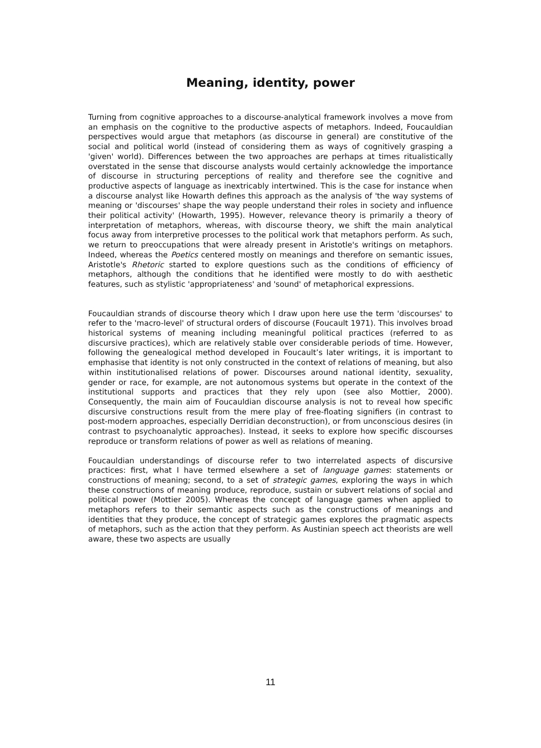Meaning, identity, power
Turning from cognitive approaches to a discourse-analytical framework involves a move from an emphasis on the cognitive to the productive aspects of metaphors. Indeed, Foucauldian perspectives would argue that metaphors (as discourse in general) are constitutive of the social and political world (instead of considering them as ways of cognitively grasping a 'given' world). Differences between the two approaches are perhaps at times ritualistically overstated in the sense that discourse analysts would certainly acknowledge the importance of discourse in structuring perceptions of reality and therefore see the cognitive and productive aspects of language as inextricably intertwined. This is the case for instance when a discourse analyst like Howarth defines this approach as the analysis of 'the way systems of meaning or 'discourses' shape the way people understand their roles in society and influence their political activity' (Howarth, 1995). However, relevance theory is primarily a theory of interpretation of metaphors, whereas, with discourse theory, we shift the main analytical focus away from interpretive processes to the political work that metaphors perform. As such, we return to preoccupations that were already present in Aristotle's writings on metaphors. Indeed, whereas the Poetics centered mostly on meanings and therefore on semantic issues, Aristotle's Rhetoric started to explore questions such as the conditions of efficiency of metaphors, although the conditions that he identified were mostly to do with aesthetic features, such as stylistic 'appropriateness' and 'sound' of metaphorical expressions.
Foucauldian strands of discourse theory which I draw upon here use the term 'discourses' to refer to the 'macro-level' of structural orders of discourse (Foucault 1971). This involves broad historical systems of meaning including meaningful political practices (referred to as discursive practices), which are relatively stable over considerable periods of time. However, following the genealogical method developed in Foucault’s later writings, it is important to emphasise that identity is not only constructed in the context of relations of meaning, but also within institutionalised relations of power. Discourses around national identity, sexuality, gender or race, for example, are not autonomous systems but operate in the context of the institutional supports and practices that they rely upon (see also Mottier, 2000). Consequently, the main aim of Foucauldian discourse analysis is not to reveal how specific discursive constructions result from the mere play of free-floating signifiers (in contrast to post-modern approaches, especially Derridian deconstruction), or from unconscious desires (in contrast to psychoanalytic approaches). Instead, it seeks to explore how specific discourses reproduce or transform relations of power as well as relations of meaning.
Foucauldian understandings of discourse refer to two interrelated aspects of discursive practices: first, what I have termed elsewhere a set of language games: statements or constructions of meaning; second, to a set of strategic games, exploring the ways in which these constructions of meaning produce, reproduce, sustain or subvert relations of social and political power (Mottier 2005). Whereas the concept of language games when applied to metaphors refers to their semantic aspects such as the constructions of meanings and identities that they produce, the concept of strategic games explores the pragmatic aspects of metaphors, such as the action that they perform. As Austinian speech act theorists are well aware, these two aspects are usually
11